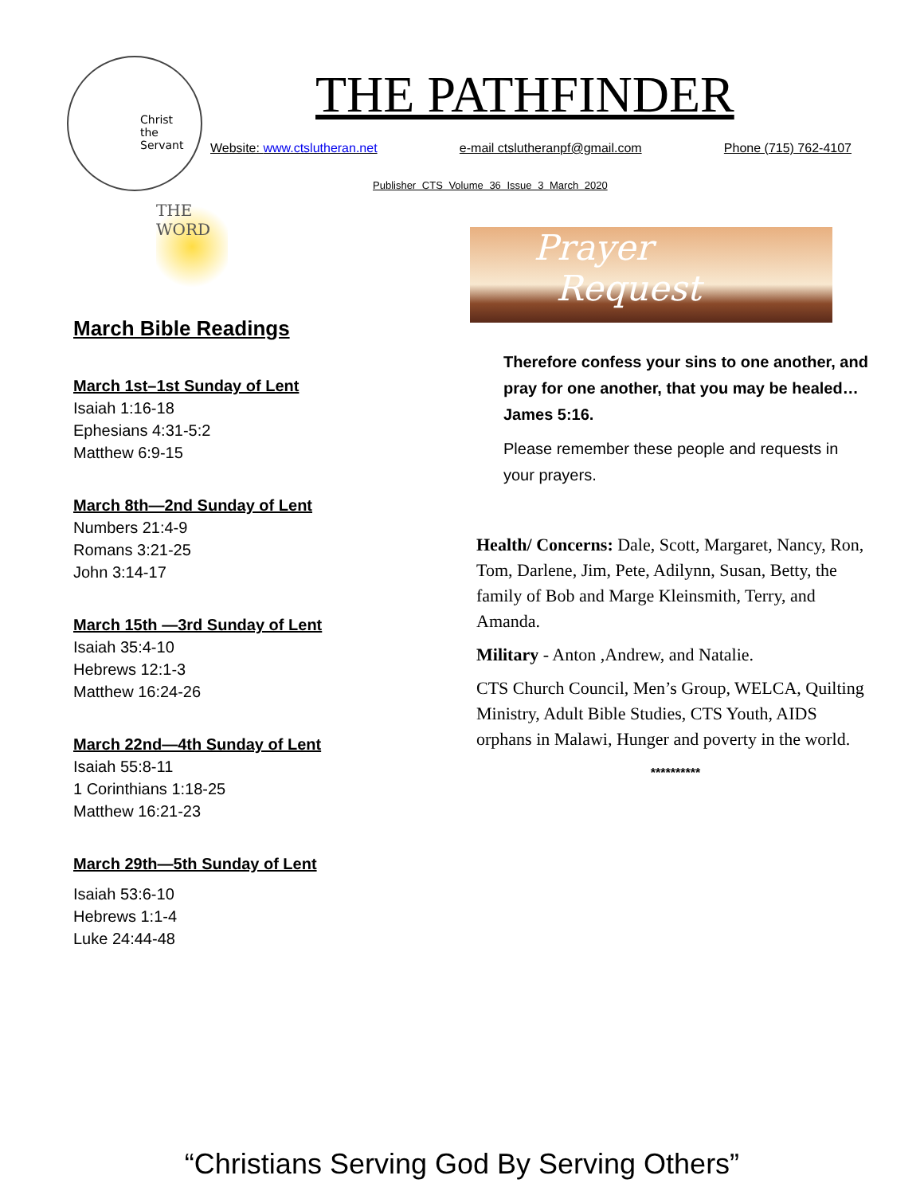Christ
the
Servant
THE PATHFINDER
Website: www.ctslutheran.net e-mail ctslutheranpf@gmail.com Phone (715) 762-4107
Publisher CTS Volume 36 Issue 3 March 2020
THE
WORD
March Bible Readings
March 1st–1st Sunday of Lent
Isaiah 1:16-18
Ephesians 4:31-5:2
Matthew 6:9-15
March 8th—2nd Sunday of Lent
Numbers 21:4-9
Romans 3:21-25
John 3:14-17
March 15th —3rd Sunday of Lent
Isaiah 35:4-10
Hebrews 12:1-3
Matthew 16:24-26
March 22nd—4th Sunday of Lent
Isaiah 55:8-11
1 Corinthians 1:18-25
Matthew 16:21-23
March 29th—5th Sunday of Lent
Isaiah 53:6-10
Hebrews 1:1-4
Luke 24:44-48
Prayer
Request
Therefore confess your sins to one another, and pray for one another, that you may be healed… James 5:16.
Please remember these people and requests in your prayers.
Health/ Concerns: Dale, Scott, Margaret, Nancy, Ron, Tom, Darlene, Jim, Pete, Adilynn, Susan, Betty, the family of Bob and Marge Kleinsmith, Terry, and Amanda.
Military - Anton ,Andrew, and Natalie.
CTS Church Council, Men’s Group, WELCA, Quilting Ministry, Adult Bible Studies, CTS Youth, AIDS orphans in Malawi, Hunger and poverty in the world.
**********
“Christians Serving God By Serving Others”